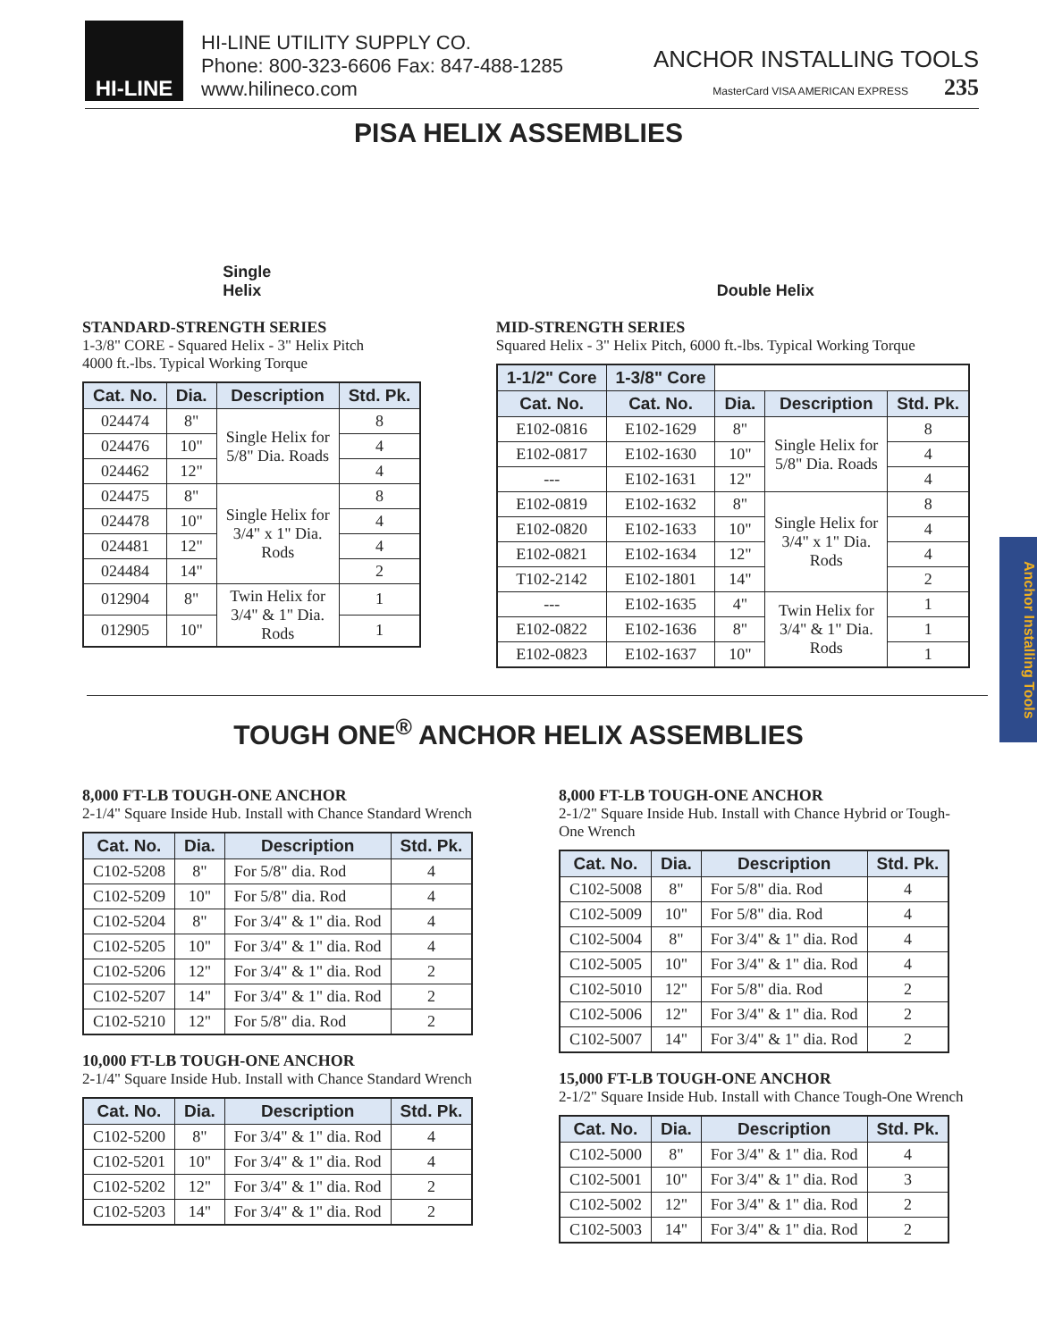HI-LINE
HI-LINE UTILITY SUPPLY CO.
Phone: 800-323-6606 Fax: 847-488-1285 www.hilineco.com
ANCHOR INSTALLING TOOLS
MasterCard VISA AMERICAN EXPRESS 235
PISA HELIX ASSEMBLIES
Single
Helix
Double Helix
STANDARD-STRENGTH SERIES
1-3/8" CORE - Squared Helix - 3" Helix Pitch
4000 ft.-lbs. Typical Working Torque
| Cat. No. | Dia. | Description | Std. Pk. |
| --- | --- | --- | --- |
| 024474 | 8" | Single Helix for 5/8" Dia. Roads | 8 |
| 024476 | 10" | | 4 |
| 024462 | 12" | | 4 |
| 024475 | 8" | Single Helix for 3/4" x 1" Dia. Rods | 8 |
| 024478 | 10" | | 4 |
| 024481 | 12" | | 4 |
| 024484 | 14" | | 2 |
| 012904 | 8" | Twin Helix for 3/4" & 1" Dia. Rods | 1 |
| 012905 | 10" | | 1 |
MID-STRENGTH SERIES
Squared Helix - 3" Helix Pitch, 6000 ft.-lbs. Typical Working Torque
| 1-1/2" Core | 1-3/8" Core | | | |
| --- | --- | --- | --- | --- |
| Cat. No. | Cat. No. | Dia. | Description | Std. Pk. |
| E102-0816 | E102-1629 | 8" | Single Helix for 5/8" Dia. Roads | 8 |
| E102-0817 | E102-1630 | 10" | | 4 |
| --- | E102-1631 | 12" | | 4 |
| E102-0819 | E102-1632 | 8" | Single Helix for 3/4" x 1" Dia. Rods | 8 |
| E102-0820 | E102-1633 | 10" | | 4 |
| E102-0821 | E102-1634 | 12" | | 4 |
| T102-2142 | E102-1801 | 14" | | 2 |
| --- | E102-1635 | 4" | Twin Helix for 3/4" & 1" Dia. Rods | 1 |
| E102-0822 | E102-1636 | 8" | | 1 |
| E102-0823 | E102-1637 | 10" | | 1 |
TOUGH ONE<sup>®</sup> ANCHOR HELIX ASSEMBLIES
8,000 FT-LB TOUGH-ONE ANCHOR
2-1/4" Square Inside Hub. Install with Chance Standard Wrench
| Cat. No. | Dia. | Description | Std. Pk. |
| --- | --- | --- | --- |
| C102-5208 | 8" | For 5/8" dia. Rod | 4 |
| C102-5209 | 10" | For 5/8" dia. Rod | 4 |
| C102-5204 | 8" | For 3/4" & 1" dia. Rod | 4 |
| C102-5205 | 10" | For 3/4" & 1" dia. Rod | 4 |
| C102-5206 | 12" | For 3/4" & 1" dia. Rod | 2 |
| C102-5207 | 14" | For 3/4" & 1" dia. Rod | 2 |
| C102-5210 | 12" | For 5/8" dia. Rod | 2 |
10,000 FT-LB TOUGH-ONE ANCHOR
2-1/4" Square Inside Hub. Install with Chance Standard Wrench
| Cat. No. | Dia. | Description | Std. Pk. |
| --- | --- | --- | --- |
| C102-5200 | 8" | For 3/4" & 1" dia. Rod | 4 |
| C102-5201 | 10" | For 3/4" & 1" dia. Rod | 4 |
| C102-5202 | 12" | For 3/4" & 1" dia. Rod | 2 |
| C102-5203 | 14" | For 3/4" & 1" dia. Rod | 2 |
8,000 FT-LB TOUGH-ONE ANCHOR
2-1/2" Square Inside Hub. Install with Chance Hybrid or Tough-One Wrench
| Cat. No. | Dia. | Description | Std. Pk. |
| --- | --- | --- | --- |
| C102-5008 | 8" | For 5/8" dia. Rod | 4 |
| C102-5009 | 10" | For 5/8" dia. Rod | 4 |
| C102-5004 | 8" | For 3/4" & 1" dia. Rod | 4 |
| C102-5005 | 10" | For 3/4" & 1" dia. Rod | 4 |
| C102-5010 | 12" | For 5/8" dia. Rod | 2 |
| C102-5006 | 12" | For 3/4" & 1" dia. Rod | 2 |
| C102-5007 | 14" | For 3/4" & 1" dia. Rod | 2 |
15,000 FT-LB TOUGH-ONE ANCHOR
2-1/2" Square Inside Hub. Install with Chance Tough-One Wrench
| Cat. No. | Dia. | Description | Std. Pk. |
| --- | --- | --- | --- |
| C102-5000 | 8" | For 3/4" & 1" dia. Rod | 4 |
| C102-5001 | 10" | For 3/4" & 1" dia. Rod | 3 |
| C102-5002 | 12" | For 3/4" & 1" dia. Rod | 2 |
| C102-5003 | 14" | For 3/4" & 1" dia. Rod | 2 |
Anchor Installing Tools